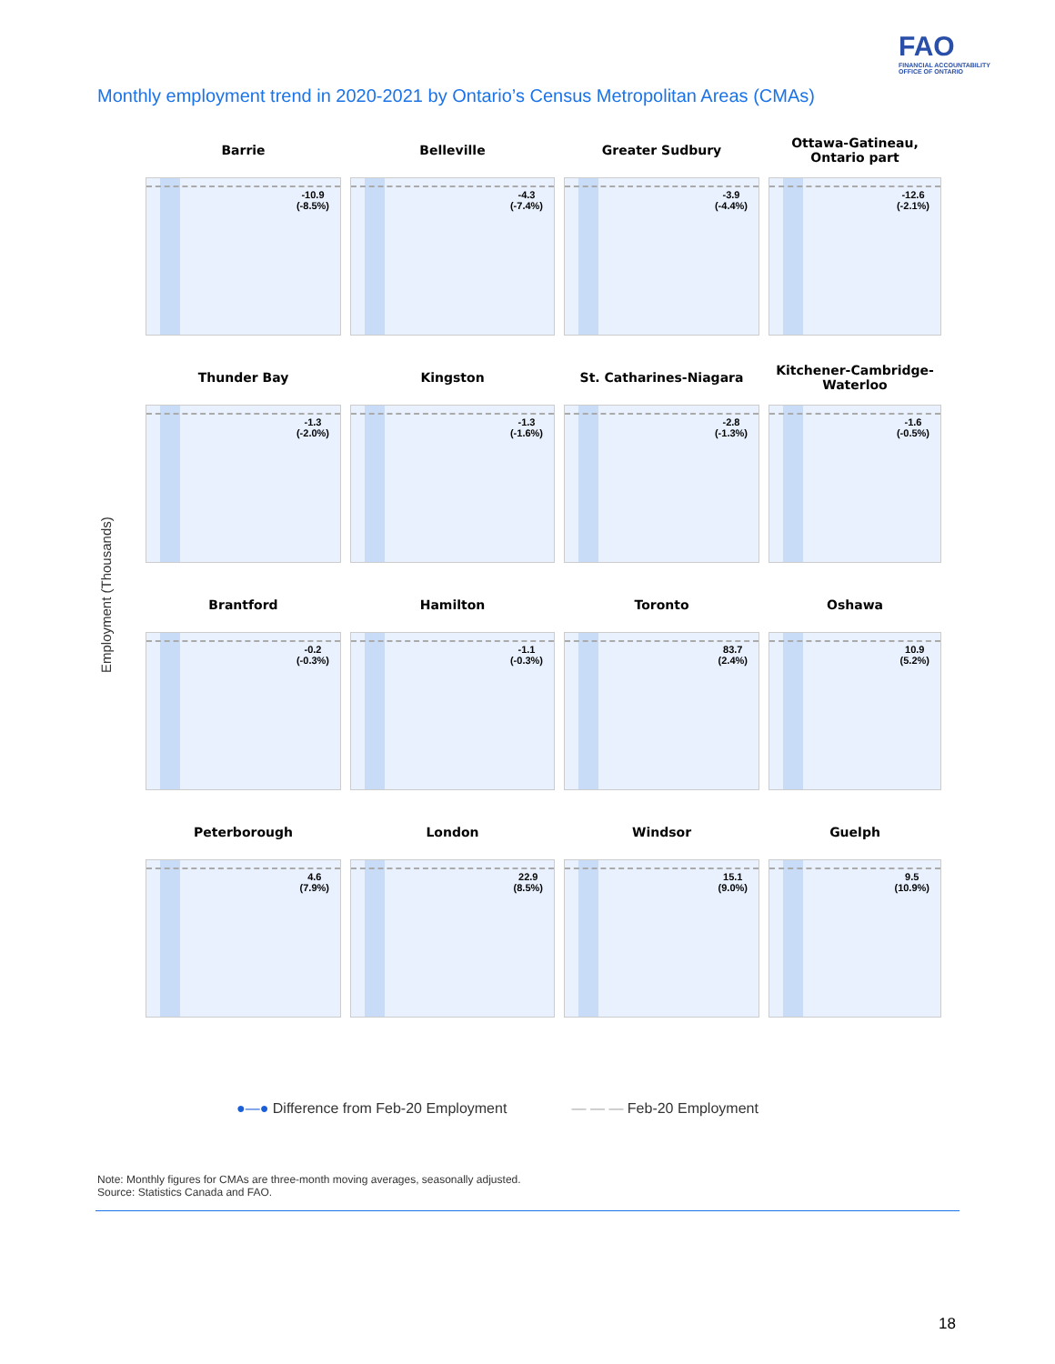FAO
FINANCIAL ACCOUNTABILITY
OFFICE OF ONTARIO
Monthly employment trend in 2020-2021 by Ontario’s Census Metropolitan Areas (CMAs)
Employment (Thousands)
Barrie
-10.9
(-8.5%)
Belleville
-4.3
(-7.4%)
Greater Sudbury
-3.9
(-4.4%)
Ottawa-Gatineau,
Ontario part
-12.6
(-2.1%)
Thunder Bay
-1.3
(-2.0%)
Kingston
-1.3
(-1.6%)
St. Catharines-Niagara
-2.8
(-1.3%)
Kitchener-Cambridge-
Waterloo
-1.6
(-0.5%)
Brantford
-0.2
(-0.3%)
Hamilton
-1.1
(-0.3%)
Toronto
83.7
(2.4%)
Oshawa
10.9
(5.2%)
Peterborough
4.6
(7.9%)
London
22.9
(8.5%)
Windsor
15.1
(9.0%)
Guelph
9.5
(10.9%)
●—● Difference from Feb-20 Employment — — — Feb-20 Employment
Note: Monthly figures for CMAs are three-month moving averages, seasonally adjusted.
Source: Statistics Canada and FAO.
18